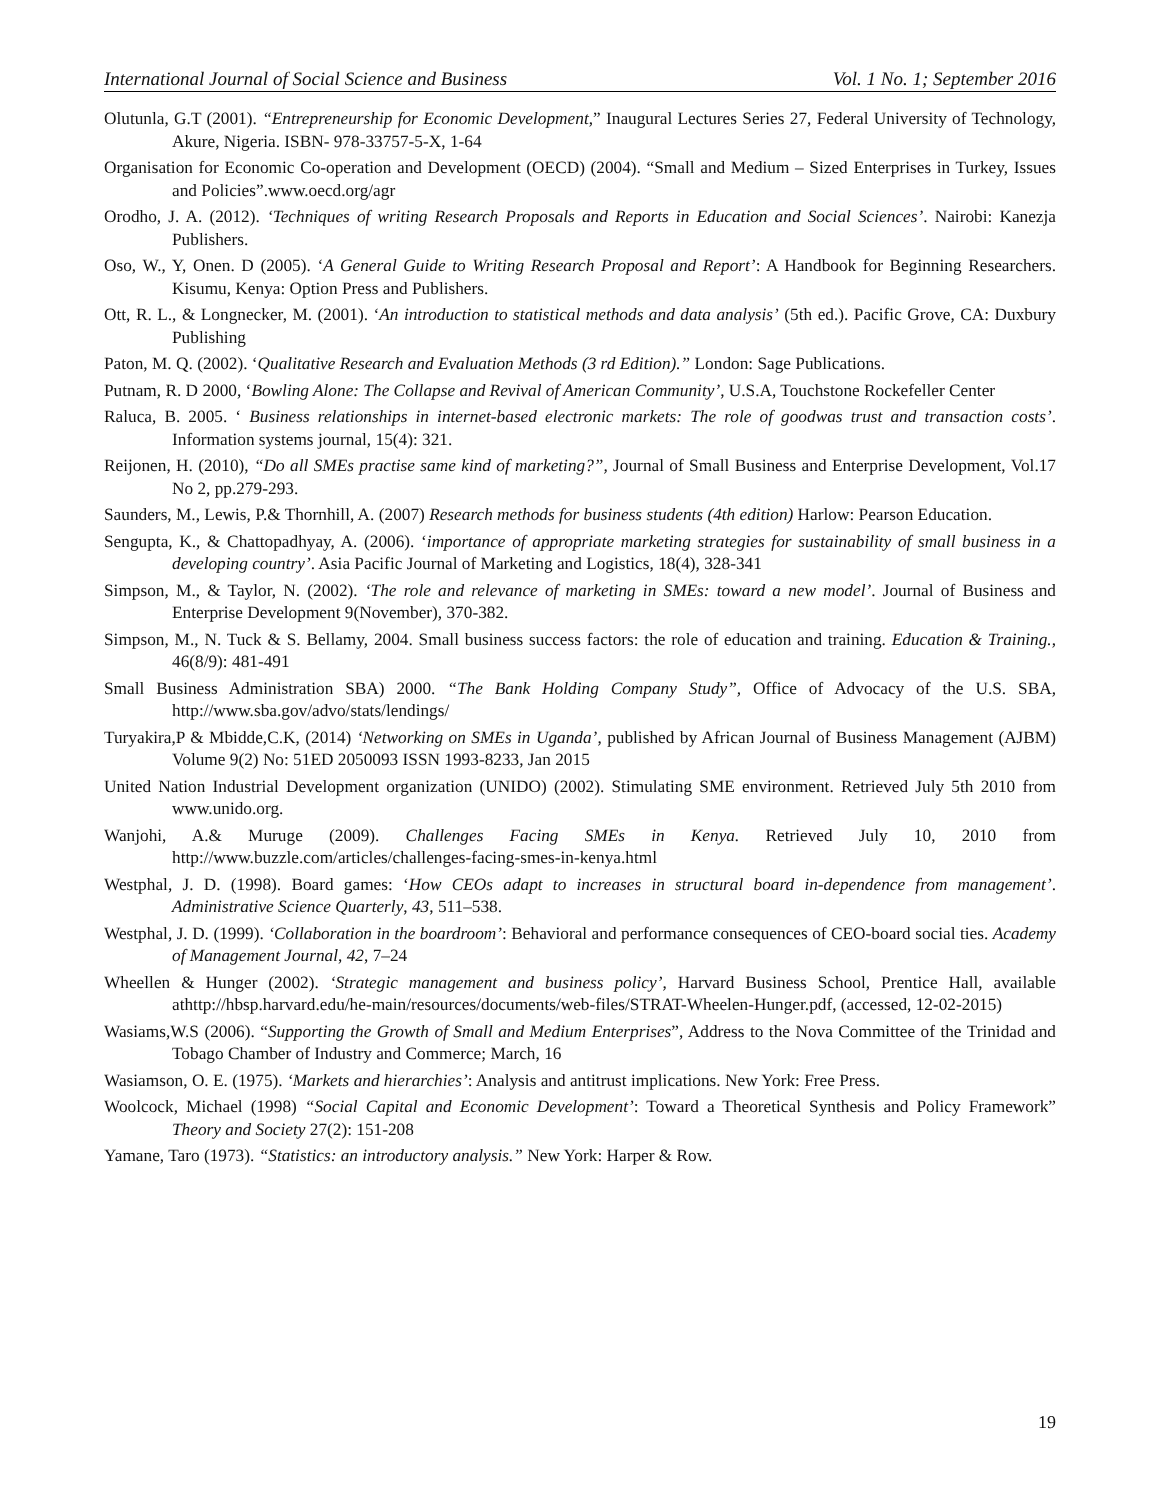International Journal of Social Science and Business Vol. 1 No. 1; September 2016
Olutunla, G.T (2001). “Entrepreneurship for Economic Development,” Inaugural Lectures Series 27, Federal University of Technology, Akure, Nigeria. ISBN- 978-33757-5-X, 1-64
Organisation for Economic Co-operation and Development (OECD) (2004). “Small and Medium – Sized Enterprises in Turkey, Issues and Policies”.www.oecd.org/agr
Orodho, J. A. (2012). ‘Techniques of writing Research Proposals and Reports in Education and Social Sciences’. Nairobi: Kanezja Publishers.
Oso, W., Y, Onen. D (2005). ‘A General Guide to Writing Research Proposal and Report’: A Handbook for Beginning Researchers. Kisumu, Kenya: Option Press and Publishers.
Ott, R. L., & Longnecker, M. (2001). ‘An introduction to statistical methods and data analysis’ (5th ed.). Pacific Grove, CA: Duxbury Publishing
Paton, M. Q. (2002). ‘Qualitative Research and Evaluation Methods (3 rd Edition).” London: Sage Publications.
Putnam, R. D 2000, ‘Bowling Alone: The Collapse and Revival of American Community’, U.S.A, Touchstone Rockefeller Center
Raluca, B. 2005. ‘ Business relationships in internet-based electronic markets: The role of goodwas trust and transaction costs’. Information systems journal, 15(4): 321.
Reijonen, H. (2010), “Do all SMEs practise same kind of marketing?”, Journal of Small Business and Enterprise Development, Vol.17 No 2, pp.279-293.
Saunders, M., Lewis, P.& Thornhill, A. (2007) Research methods for business students (4th edition) Harlow: Pearson Education.
Sengupta, K., & Chattopadhyay, A. (2006). ‘importance of appropriate marketing strategies for sustainability of small business in a developing country’. Asia Pacific Journal of Marketing and Logistics, 18(4), 328-341
Simpson, M., & Taylor, N. (2002). ‘The role and relevance of marketing in SMEs: toward a new model’. Journal of Business and Enterprise Development 9(November), 370-382.
Simpson, M., N. Tuck & S. Bellamy, 2004. Small business success factors: the role of education and training. Education & Training., 46(8/9): 481-491
Small Business Administration SBA) 2000. “The Bank Holding Company Study”, Office of Advocacy of the U.S. SBA, http://www.sba.gov/advo/stats/lendings/
Turyakira,P & Mbidde,C.K, (2014) ‘Networking on SMEs in Uganda’, published by African Journal of Business Management (AJBM) Volume 9(2) No: 51ED 2050093 ISSN 1993-8233, Jan 2015
United Nation Industrial Development organization (UNIDO) (2002). Stimulating SME environment. Retrieved July 5th 2010 from www.unido.org.
Wanjohi, A.& Muruge (2009). Challenges Facing SMEs in Kenya. Retrieved July 10, 2010 from http://www.buzzle.com/articles/challenges-facing-smes-in-kenya.html
Westphal, J. D. (1998). Board games: ‘How CEOs adapt to increases in structural board in-dependence from management’. Administrative Science Quarterly, 43, 511–538.
Westphal, J. D. (1999). ‘Collaboration in the boardroom’: Behavioral and performance consequences of CEO-board social ties. Academy of Management Journal, 42, 7–24
Wheellen & Hunger (2002). ‘Strategic management and business policy’, Harvard Business School, Prentice Hall, available athttp://hbsp.harvard.edu/he-main/resources/documents/web-files/STRAT-Wheelen-Hunger.pdf, (accessed, 12-02-2015)
Wasiams,W.S (2006). “Supporting the Growth of Small and Medium Enterprises”, Address to the Nova Committee of the Trinidad and Tobago Chamber of Industry and Commerce; March, 16
Wasiamson, O. E. (1975). ‘Markets and hierarchies’: Analysis and antitrust implications. New York: Free Press.
Woolcock, Michael (1998) “Social Capital and Economic Development’: Toward a Theoretical Synthesis and Policy Framework” Theory and Society 27(2): 151-208
Yamane, Taro (1973). “Statistics: an introductory analysis.” New York: Harper & Row.
19